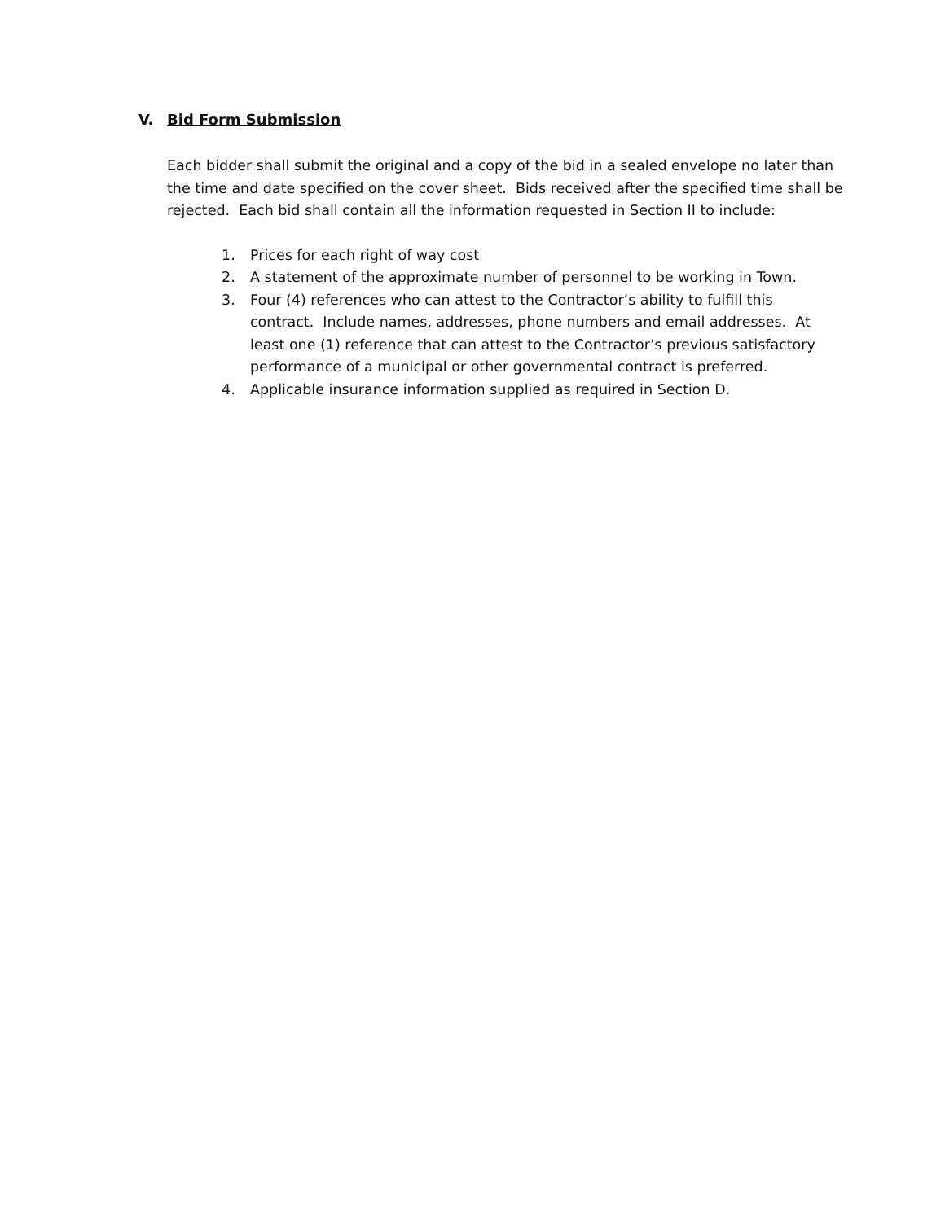V. Bid Form Submission
Each bidder shall submit the original and a copy of the bid in a sealed envelope no later than the time and date specified on the cover sheet. Bids received after the specified time shall be rejected. Each bid shall contain all the information requested in Section II to include:
1. Prices for each right of way cost
2. A statement of the approximate number of personnel to be working in Town.
3. Four (4) references who can attest to the Contractor’s ability to fulfill this contract. Include names, addresses, phone numbers and email addresses. At least one (1) reference that can attest to the Contractor’s previous satisfactory performance of a municipal or other governmental contract is preferred.
4. Applicable insurance information supplied as required in Section D.